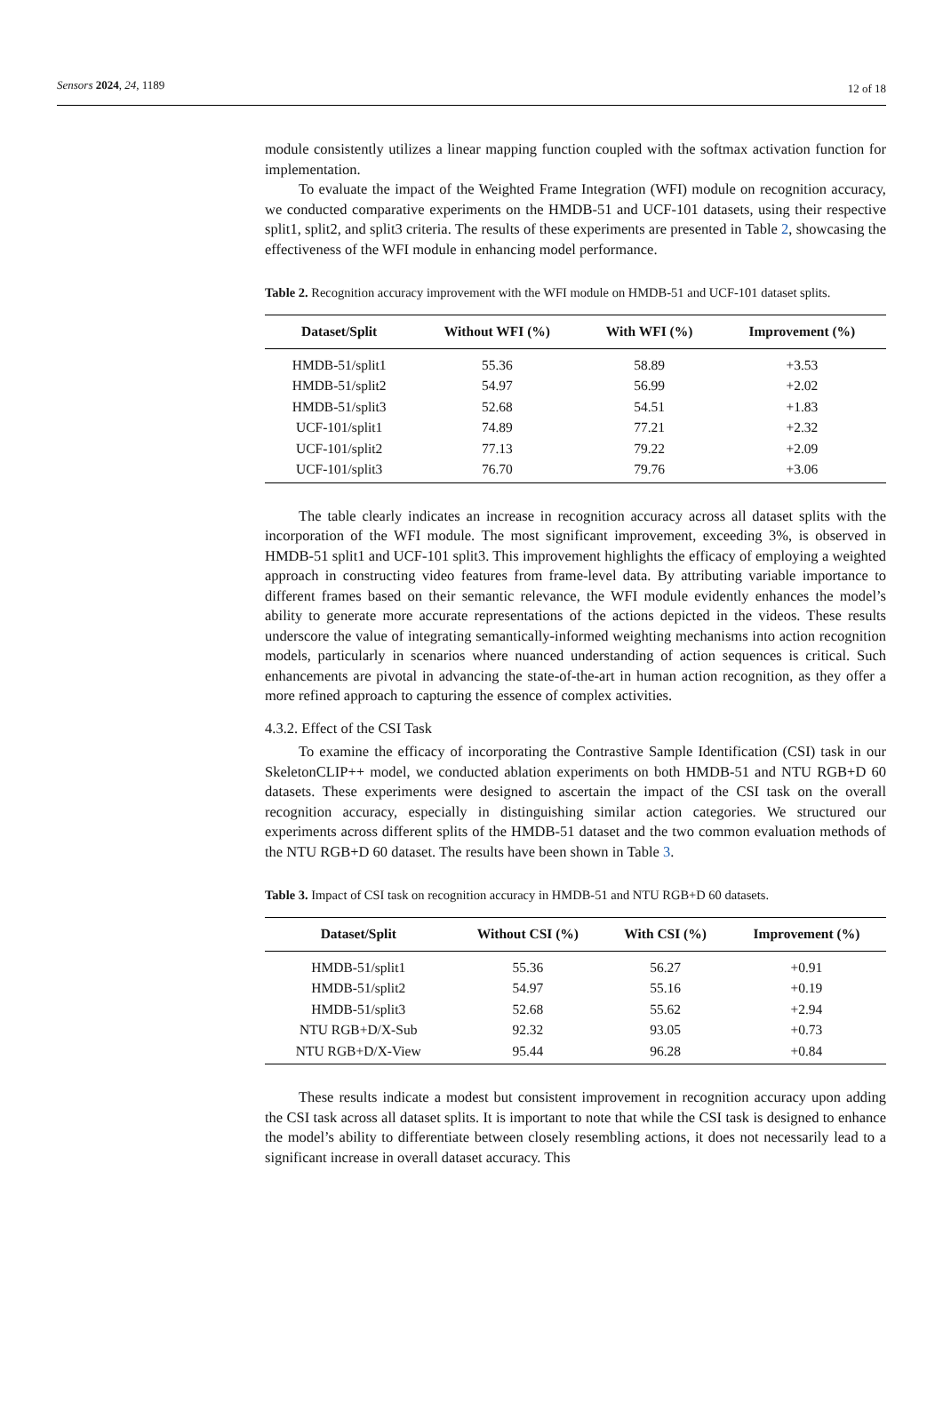Sensors 2024, 24, 1189
12 of 18
module consistently utilizes a linear mapping function coupled with the softmax activation function for implementation.
To evaluate the impact of the Weighted Frame Integration (WFI) module on recognition accuracy, we conducted comparative experiments on the HMDB-51 and UCF-101 datasets, using their respective split1, split2, and split3 criteria. The results of these experiments are presented in Table 2, showcasing the effectiveness of the WFI module in enhancing model performance.
Table 2. Recognition accuracy improvement with the WFI module on HMDB-51 and UCF-101 dataset splits.
| Dataset/Split | Without WFI (%) | With WFI (%) | Improvement (%) |
| --- | --- | --- | --- |
| HMDB-51/split1 | 55.36 | 58.89 | +3.53 |
| HMDB-51/split2 | 54.97 | 56.99 | +2.02 |
| HMDB-51/split3 | 52.68 | 54.51 | +1.83 |
| UCF-101/split1 | 74.89 | 77.21 | +2.32 |
| UCF-101/split2 | 77.13 | 79.22 | +2.09 |
| UCF-101/split3 | 76.70 | 79.76 | +3.06 |
The table clearly indicates an increase in recognition accuracy across all dataset splits with the incorporation of the WFI module. The most significant improvement, exceeding 3%, is observed in HMDB-51 split1 and UCF-101 split3. This improvement highlights the efficacy of employing a weighted approach in constructing video features from frame-level data. By attributing variable importance to different frames based on their semantic relevance, the WFI module evidently enhances the model’s ability to generate more accurate representations of the actions depicted in the videos. These results underscore the value of integrating semantically-informed weighting mechanisms into action recognition models, particularly in scenarios where nuanced understanding of action sequences is critical. Such enhancements are pivotal in advancing the state-of-the-art in human action recognition, as they offer a more refined approach to capturing the essence of complex activities.
4.3.2. Effect of the CSI Task
To examine the efficacy of incorporating the Contrastive Sample Identification (CSI) task in our SkeletonCLIP++ model, we conducted ablation experiments on both HMDB-51 and NTU RGB+D 60 datasets. These experiments were designed to ascertain the impact of the CSI task on the overall recognition accuracy, especially in distinguishing similar action categories. We structured our experiments across different splits of the HMDB-51 dataset and the two common evaluation methods of the NTU RGB+D 60 dataset. The results have been shown in Table 3.
Table 3. Impact of CSI task on recognition accuracy in HMDB-51 and NTU RGB+D 60 datasets.
| Dataset/Split | Without CSI (%) | With CSI (%) | Improvement (%) |
| --- | --- | --- | --- |
| HMDB-51/split1 | 55.36 | 56.27 | +0.91 |
| HMDB-51/split2 | 54.97 | 55.16 | +0.19 |
| HMDB-51/split3 | 52.68 | 55.62 | +2.94 |
| NTU RGB+D/X-Sub | 92.32 | 93.05 | +0.73 |
| NTU RGB+D/X-View | 95.44 | 96.28 | +0.84 |
These results indicate a modest but consistent improvement in recognition accuracy upon adding the CSI task across all dataset splits. It is important to note that while the CSI task is designed to enhance the model’s ability to differentiate between closely resembling actions, it does not necessarily lead to a significant increase in overall dataset accuracy. This